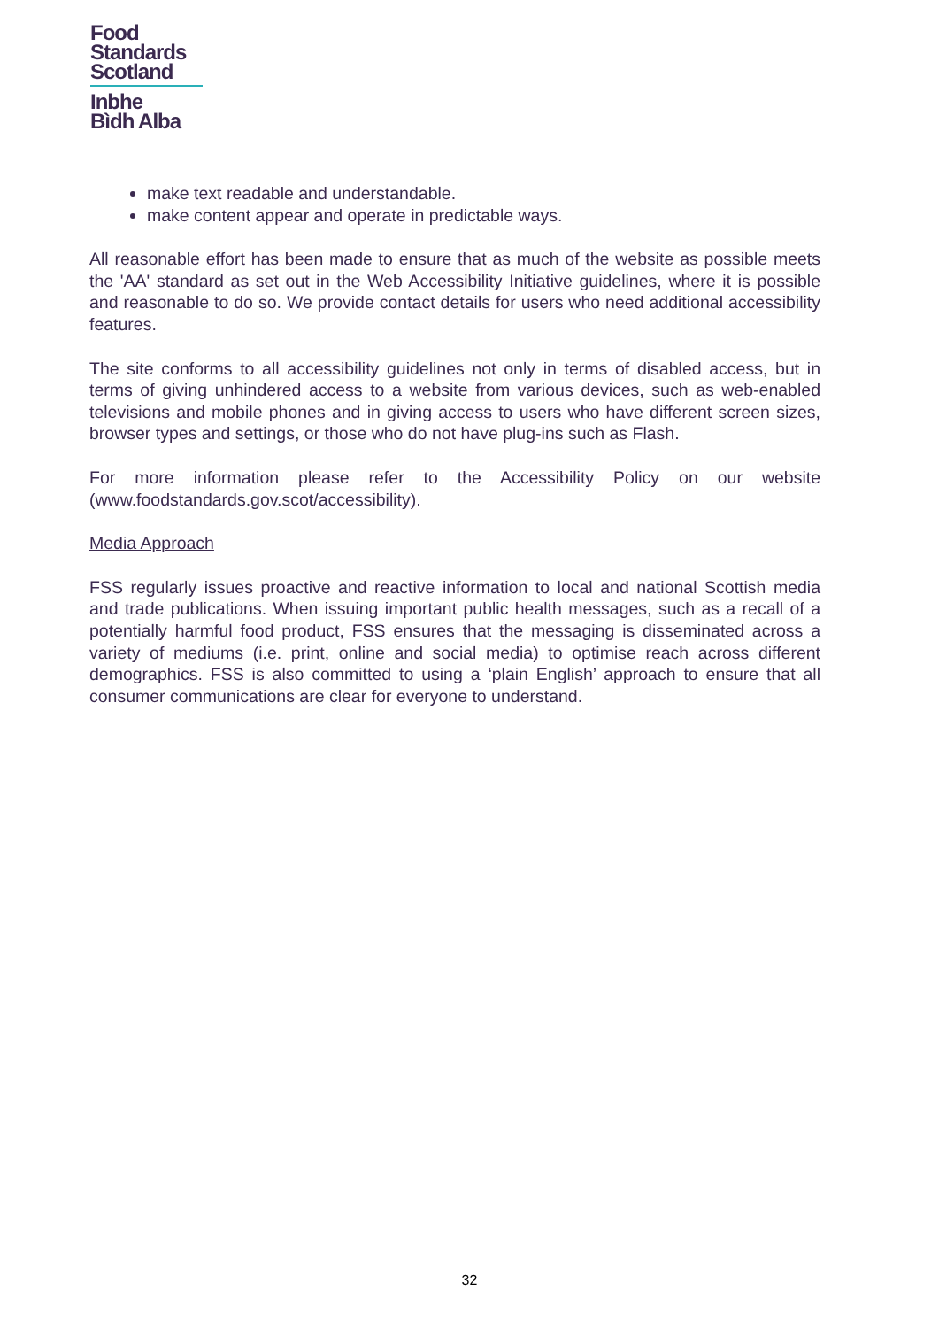Food
Standards
Scotland
Inbhe
Bìdh Alba
make text readable and understandable.
make content appear and operate in predictable ways.
All reasonable effort has been made to ensure that as much of the website as possible meets the 'AA' standard as set out in the Web Accessibility Initiative guidelines, where it is possible and reasonable to do so. We provide contact details for users who need additional accessibility features.
The site conforms to all accessibility guidelines not only in terms of disabled access, but in terms of giving unhindered access to a website from various devices, such as web-enabled televisions and mobile phones and in giving access to users who have different screen sizes, browser types and settings, or those who do not have plug-ins such as Flash.
For more information please refer to the Accessibility Policy on our website (www.foodstandards.gov.scot/accessibility).
Media Approach
FSS regularly issues proactive and reactive information to local and national Scottish media and trade publications. When issuing important public health messages, such as a recall of a potentially harmful food product, FSS ensures that the messaging is disseminated across a variety of mediums (i.e. print, online and social media) to optimise reach across different demographics. FSS is also committed to using a ‘plain English’ approach to ensure that all consumer communications are clear for everyone to understand.
32